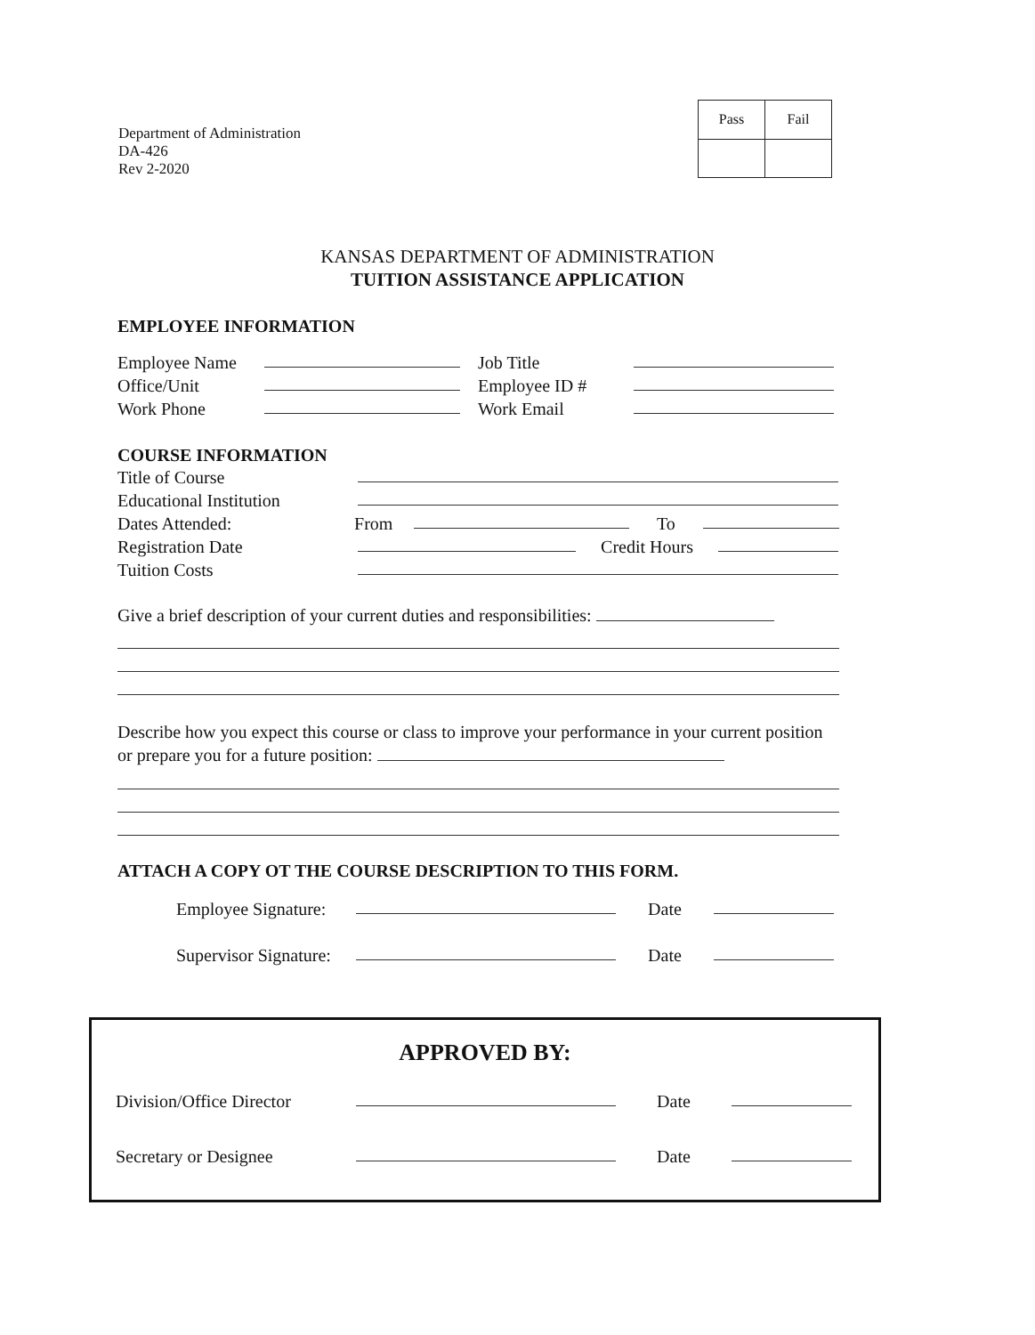Department of Administration
DA-426
Rev 2-2020
| Pass | Fail |
KANSAS DEPARTMENT OF ADMINISTRATION
TUITION ASSISTANCE APPLICATION
EMPLOYEE INFORMATION
Employee Name Job Title
Office/Unit Employee ID #
Work Phone Work Email
COURSE INFORMATION
Title of Course
Educational Institution
Dates Attended: From To
Registration Date Credit Hours
Tuition Costs
Give a brief description of your current duties and responsibilities:
Describe how you expect this course or class to improve your performance in your current position or prepare you for a future position:
ATTACH A COPY OT THE COURSE DESCRIPTION TO THIS FORM.
Employee Signature: Date
Supervisor Signature: Date
APPROVED BY:
Division/Office Director Date
Secretary or Designee Date